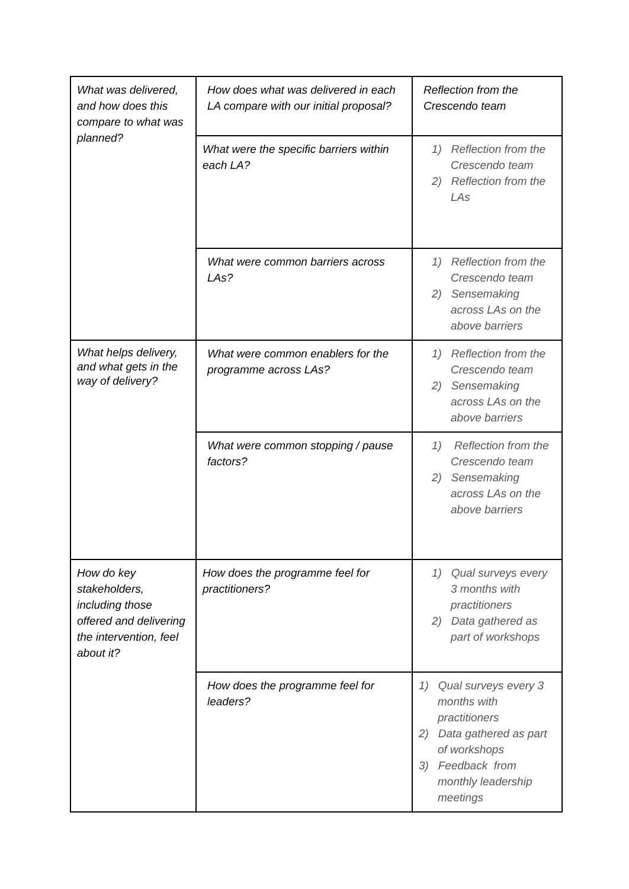| What was delivered, and how does this compare to what was planned? | How does what was delivered in each LA compare with our initial proposal? | Reflection from the Crescendo team |
| | What were the specific barriers within each LA? | 1) Reflection from the Crescendo team 2) Reflection from the LAs |
| | What were common barriers across LAs? | 1) Reflection from the Crescendo team 2) Sensemaking across LAs on the above barriers |
| What helps delivery, and what gets in the way of delivery? | What were common enablers for the programme across LAs? | 1) Reflection from the Crescendo team 2) Sensemaking across LAs on the above barriers |
| | What were common stopping / pause factors? | 1) Reflection from the Crescendo team 2) Sensemaking across LAs on the above barriers |
| How do key stakeholders, including those offered and delivering the intervention, feel about it? | How does the programme feel for practitioners? | 1) Qual surveys every 3 months with practitioners 2) Data gathered as part of workshops |
| | How does the programme feel for leaders? | 1) Qual surveys every 3 months with practitioners 2) Data gathered as part of workshops 3) Feedback from monthly leadership meetings |